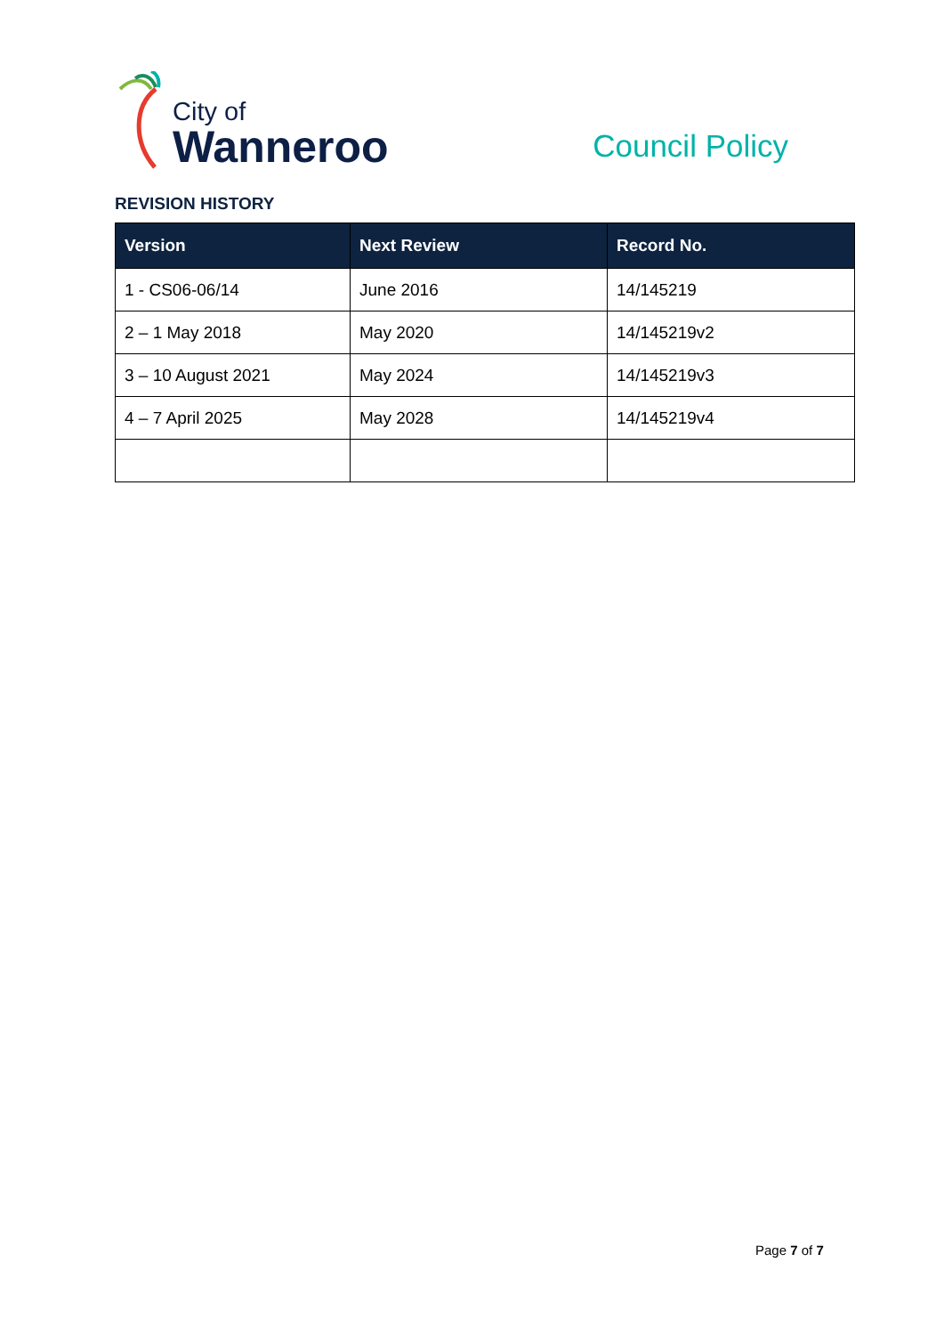City of
Wanneroo
Council Policy
REVISION HISTORY
| Version | Next Review | Record No. |
| --- | --- | --- |
| 1 - CS06-06/14 | June 2016 | 14/145219 |
| 2 – 1 May 2018 | May 2020 | 14/145219v2 |
| 3 – 10 August 2021 | May 2024 | 14/145219v3 |
| 4 – 7 April 2025 | May 2028 | 14/145219v4 |
Page 7 of 7